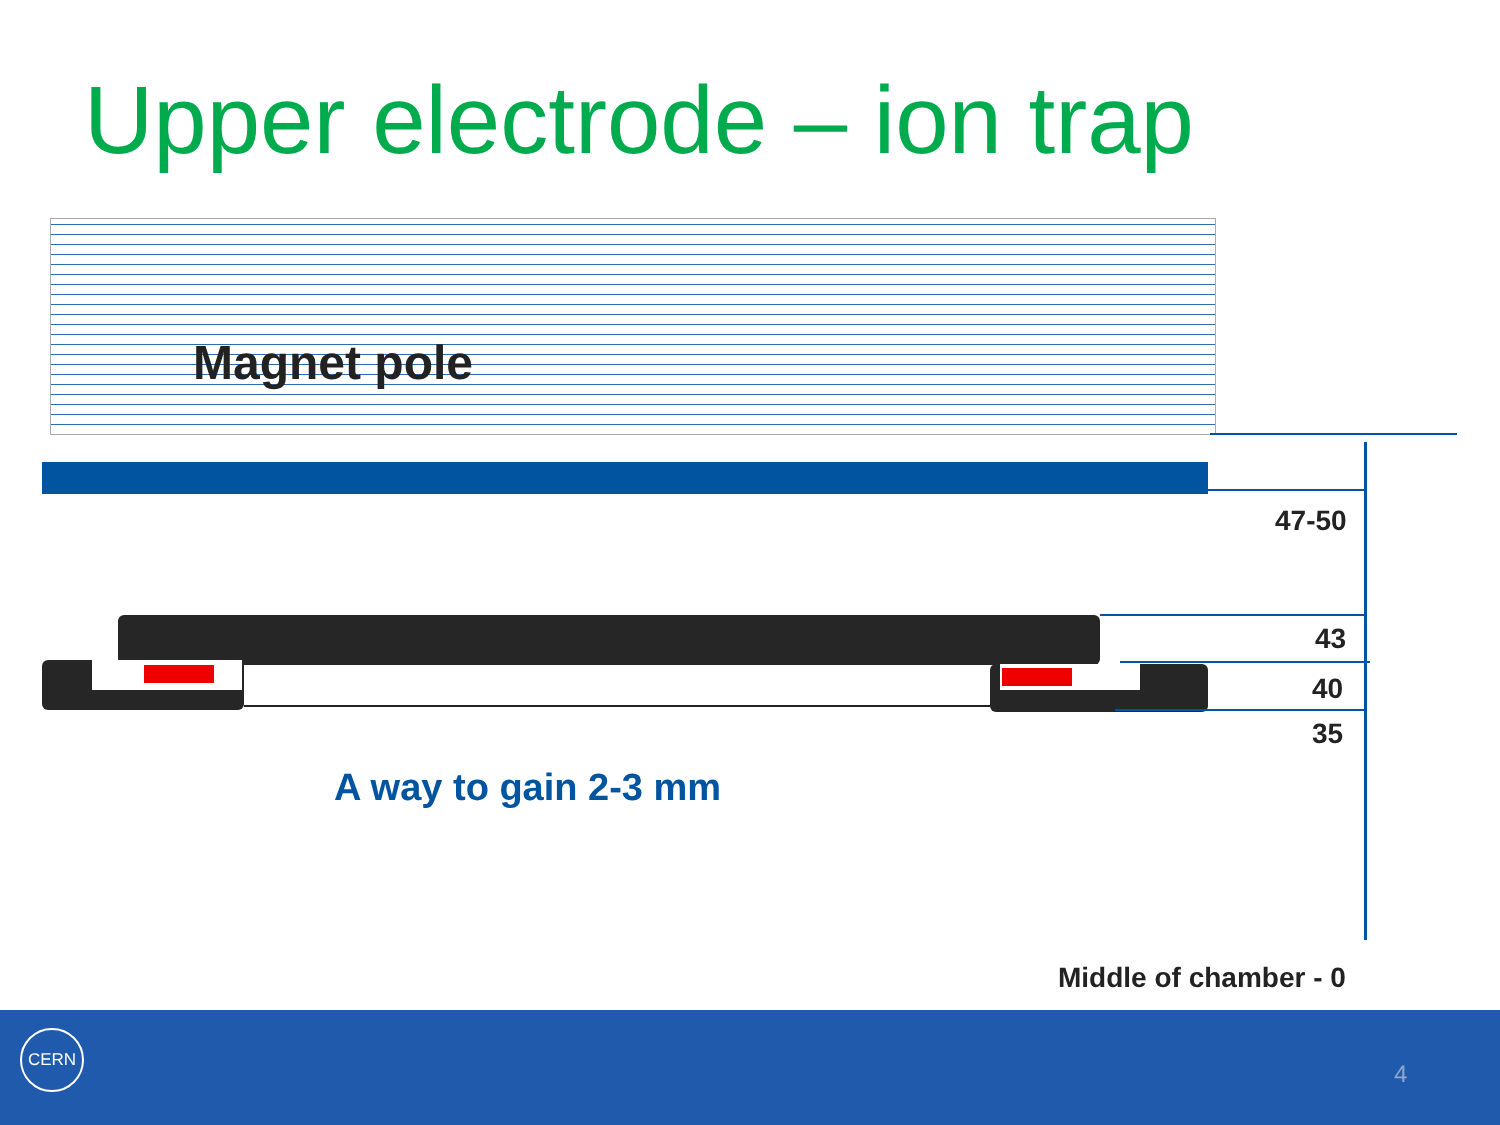Upper electrode – ion trap
Magnet pole
47-50
43
40
35
A way to gain 2-3 mm
Middle of chamber - 0
CERN
4